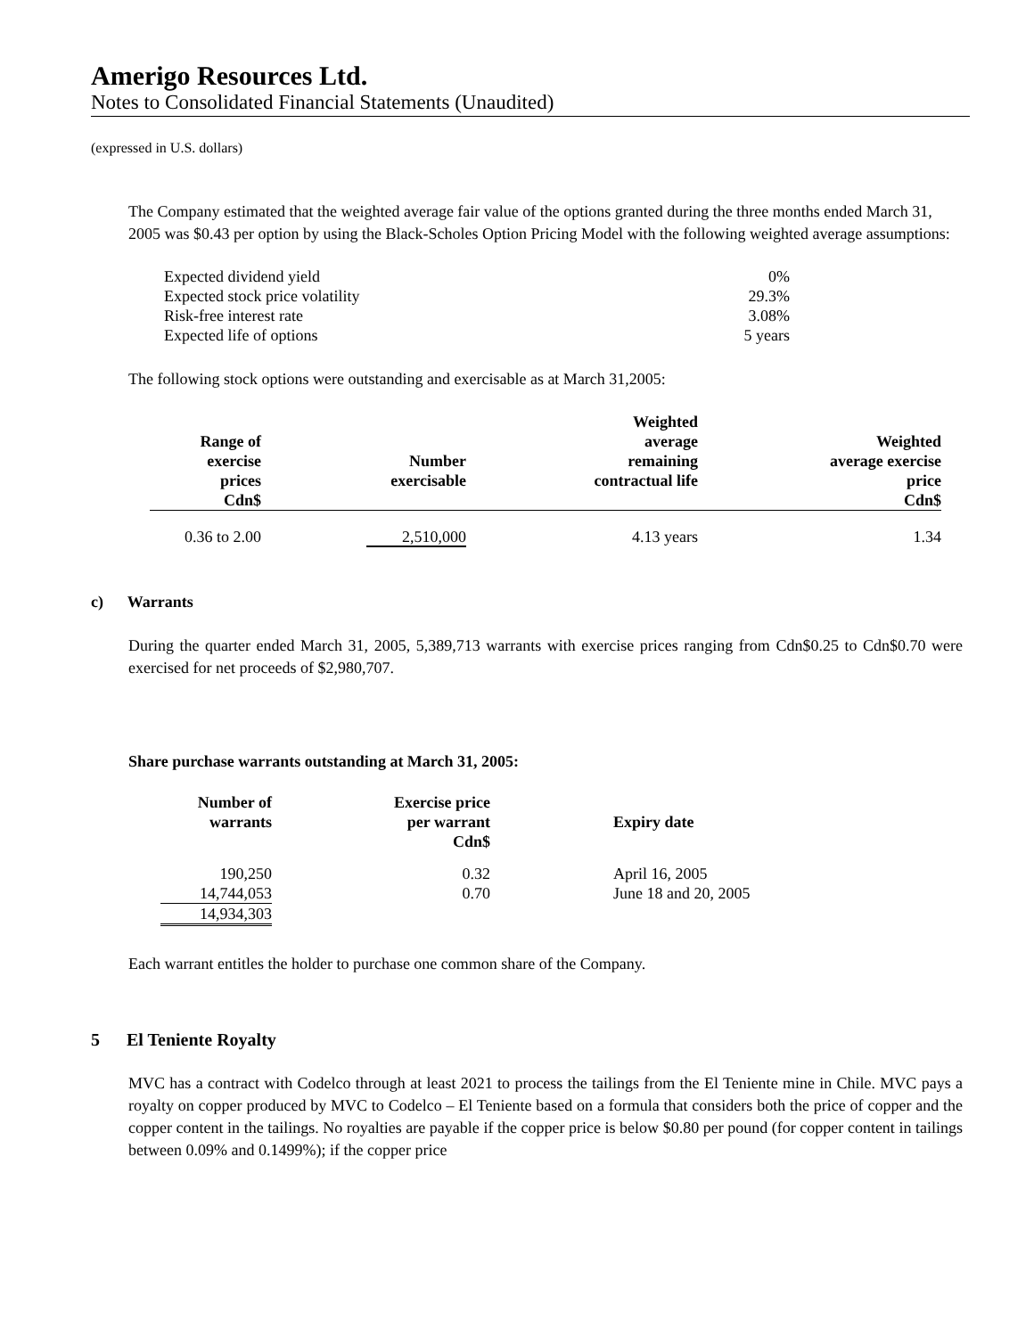Amerigo Resources Ltd.
Notes to Consolidated Financial Statements (Unaudited)
(expressed in U.S. dollars)
The Company estimated that the weighted average fair value of the options granted during the three months ended March 31, 2005 was $0.43 per option by using the Black-Scholes Option Pricing Model with the following weighted average assumptions:
| Expected dividend yield | 0% |
| Expected stock price volatility | 29.3% |
| Risk-free interest rate | 3.08% |
| Expected life of options | 5 years |
The following stock options were outstanding and exercisable as at March 31,2005:
| Range of exercise prices Cdn$ | Number exercisable | Weighted average remaining contractual life | Weighted average exercise price Cdn$ |
| --- | --- | --- | --- |
| 0.36 to 2.00 | 2,510,000 | 4.13 years | 1.34 |
c) Warrants
During the quarter ended March 31, 2005, 5,389,713 warrants with exercise prices ranging from Cdn$0.25 to Cdn$0.70 were exercised for net proceeds of $2,980,707.
Share purchase warrants outstanding at March 31, 2005:
| Number of warrants | Exercise price per warrant Cdn$ | Expiry date |
| --- | --- | --- |
| 190,250 | 0.32 | April 16, 2005 |
| 14,744,053 | 0.70 | June 18 and 20, 2005 |
| 14,934,303 | | |
Each warrant entitles the holder to purchase one common share of the Company.
5 El Teniente Royalty
MVC has a contract with Codelco through at least 2021 to process the tailings from the El Teniente mine in Chile. MVC pays a royalty on copper produced by MVC to Codelco – El Teniente based on a formula that considers both the price of copper and the copper content in the tailings. No royalties are payable if the copper price is below $0.80 per pound (for copper content in tailings between 0.09% and 0.1499%); if the copper price